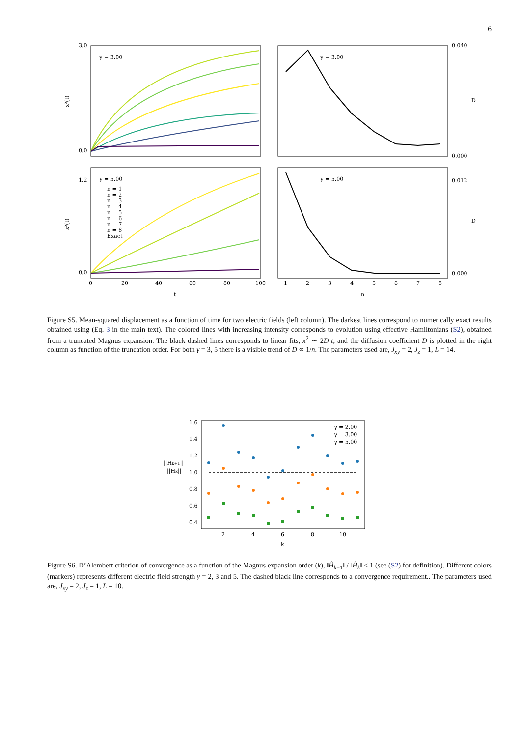6
γ = 3.00
γ = 3.00
γ = 5.00
γ = 5.00
x²(t)
x²(t)
D
D
3.0
0.0
1.2
0.0
0.040
0.000
0.012
0.000
n = 1
n = 2
n = 3
n = 4
n = 5
n = 6
n = 7
n = 8
Exact
0
20
40
60
80
100
1
2
3
4
5
6
7
8
t
n
Figure S5. Mean-squared displacement as a function of time for two electric fields (left column). The darkest lines correspond to numerically exact results obtained using (Eq. 3 in the main text). The colored lines with increasing intensity corresponds to evolution using effective Hamiltonians (S2), obtained from a truncated Magnus expansion. The black dashed lines corresponds to linear fits, x<sup>2</sup> ∼ 2D t, and the diffusion coefficient D is plotted in the right column as function of the truncation order. For both γ = 3, 5 there is a visible trend of D ∝ 1/n. The parameters used are, J<sub>xy</sub> = 2, J<sub>z</sub> = 1, L = 14.
γ = 2.00
γ = 3.00
γ = 5.00
1.6
1.4
1.2
1.0
0.8
0.6
0.4
||Hk+1||
||Hk||
2
4
6
8
10
k
Figure S6. D’Alembert criterion of convergence as a function of the Magnus expansion order (k), ‖Ĥ<sub>k+1</sub>‖ / ‖Ĥ<sub>k</sub>‖ < 1 (see (S2) for definition). Different colors (markers) represents different electric field strength γ = 2, 3 and 5. The dashed black line corresponds to a convergence requirement.. The parameters used are, J<sub>xy</sub> = 2, J<sub>z</sub> = 1, L = 10.